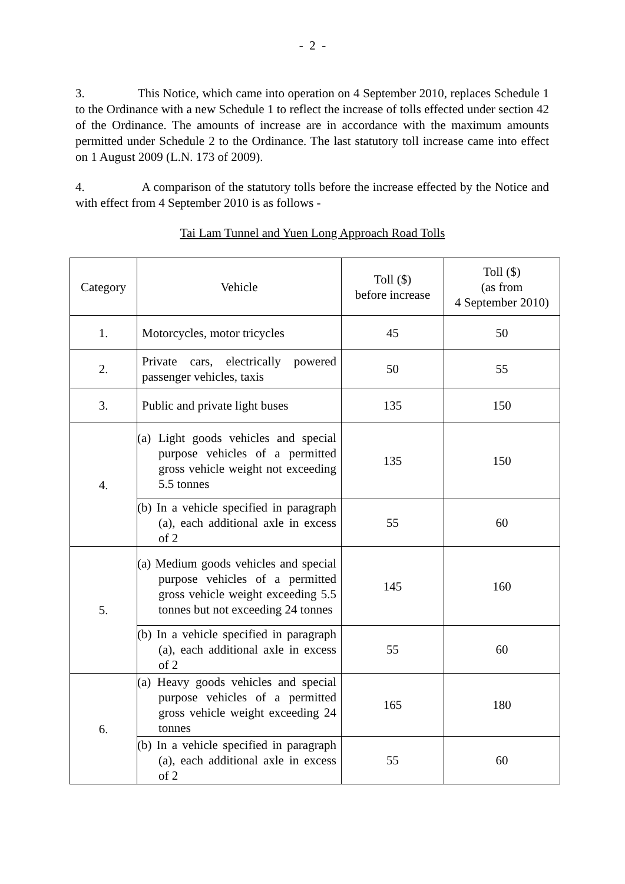- 2 -
3. This Notice, which came into operation on 4 September 2010, replaces Schedule 1 to the Ordinance with a new Schedule 1 to reflect the increase of tolls effected under section 42 of the Ordinance. The amounts of increase are in accordance with the maximum amounts permitted under Schedule 2 to the Ordinance. The last statutory toll increase came into effect on 1 August 2009 (L.N. 173 of 2009).
4. A comparison of the statutory tolls before the increase effected by the Notice and with effect from 4 September 2010 is as follows -
Tai Lam Tunnel and Yuen Long Approach Road Tolls
| Category | Vehicle | Toll ($) before increase | Toll ($) (as from 4 September 2010) |
| --- | --- | --- | --- |
| 1. | Motorcycles, motor tricycles | 45 | 50 |
| 2. | Private cars, electrically powered passenger vehicles, taxis | 50 | 55 |
| 3. | Public and private light buses | 135 | 150 |
| 4. | (a) Light goods vehicles and special purpose vehicles of a permitted gross vehicle weight not exceeding 5.5 tonnes | 135 | 150 |
| | (b) In a vehicle specified in paragraph (a), each additional axle in excess of 2 | 55 | 60 |
| 5. | (a) Medium goods vehicles and special purpose vehicles of a permitted gross vehicle weight exceeding 5.5 tonnes but not exceeding 24 tonnes | 145 | 160 |
| | (b) In a vehicle specified in paragraph (a), each additional axle in excess of 2 | 55 | 60 |
| 6. | (a) Heavy goods vehicles and special purpose vehicles of a permitted gross vehicle weight exceeding 24 tonnes | 165 | 180 |
| | (b) In a vehicle specified in paragraph (a), each additional axle in excess of 2 | 55 | 60 |